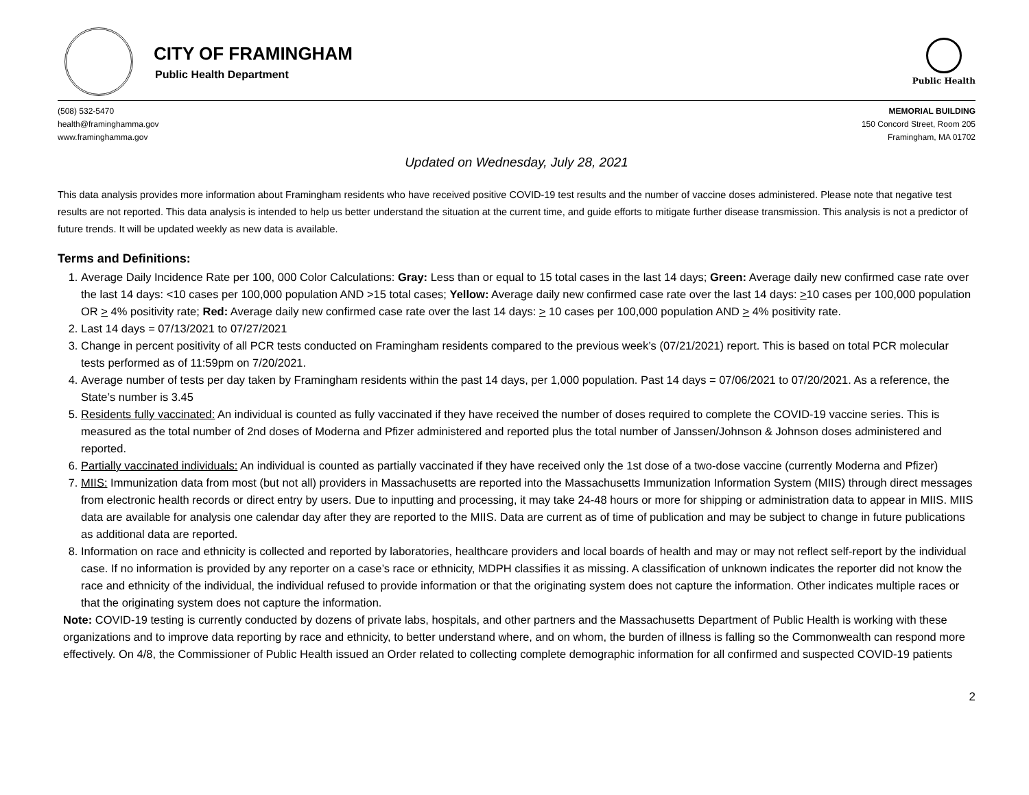CITY OF FRAMINGHAM
Public Health Department
Public Health
(508) 532-5470
health@framinghamma.gov
www.framinghamma.gov
MEMORIAL BUILDING
150 Concord Street, Room 205
Framingham, MA 01702
Updated on Wednesday, July 28, 2021
This data analysis provides more information about Framingham residents who have received positive COVID-19 test results and the number of vaccine doses administered. Please note that negative test results are not reported. This data analysis is intended to help us better understand the situation at the current time, and guide efforts to mitigate further disease transmission. This analysis is not a predictor of future trends. It will be updated weekly as new data is available.
Terms and Definitions:
1. Average Daily Incidence Rate per 100, 000 Color Calculations: Gray: Less than or equal to 15 total cases in the last 14 days; Green: Average daily new confirmed case rate over the last 14 days: <10 cases per 100,000 population AND >15 total cases; Yellow: Average daily new confirmed case rate over the last 14 days: >10 cases per 100,000 population OR > 4% positivity rate; Red: Average daily new confirmed case rate over the last 14 days: > 10 cases per 100,000 population AND > 4% positivity rate.
2. Last 14 days = 07/13/2021 to 07/27/2021
3. Change in percent positivity of all PCR tests conducted on Framingham residents compared to the previous week’s (07/21/2021) report. This is based on total PCR molecular tests performed as of 11:59pm on 7/20/2021.
4. Average number of tests per day taken by Framingham residents within the past 14 days, per 1,000 population. Past 14 days = 07/06/2021 to 07/20/2021. As a reference, the State’s number is 3.45
5. Residents fully vaccinated: An individual is counted as fully vaccinated if they have received the number of doses required to complete the COVID-19 vaccine series. This is measured as the total number of 2nd doses of Moderna and Pfizer administered and reported plus the total number of Janssen/Johnson & Johnson doses administered and reported.
6. Partially vaccinated individuals: An individual is counted as partially vaccinated if they have received only the 1st dose of a two-dose vaccine (currently Moderna and Pfizer)
7. MIIS: Immunization data from most (but not all) providers in Massachusetts are reported into the Massachusetts Immunization Information System (MIIS) through direct messages from electronic health records or direct entry by users. Due to inputting and processing, it may take 24-48 hours or more for shipping or administration data to appear in MIIS. MIIS data are available for analysis one calendar day after they are reported to the MIIS. Data are current as of time of publication and may be subject to change in future publications as additional data are reported.
8. Information on race and ethnicity is collected and reported by laboratories, healthcare providers and local boards of health and may or may not reflect self-report by the individual case. If no information is provided by any reporter on a case’s race or ethnicity, MDPH classifies it as missing. A classification of unknown indicates the reporter did not know the race and ethnicity of the individual, the individual refused to provide information or that the originating system does not capture the information. Other indicates multiple races or that the originating system does not capture the information.
Note: COVID-19 testing is currently conducted by dozens of private labs, hospitals, and other partners and the Massachusetts Department of Public Health is working with these organizations and to improve data reporting by race and ethnicity, to better understand where, and on whom, the burden of illness is falling so the Commonwealth can respond more effectively. On 4/8, the Commissioner of Public Health issued an Order related to collecting complete demographic information for all confirmed and suspected COVID-19 patients
2